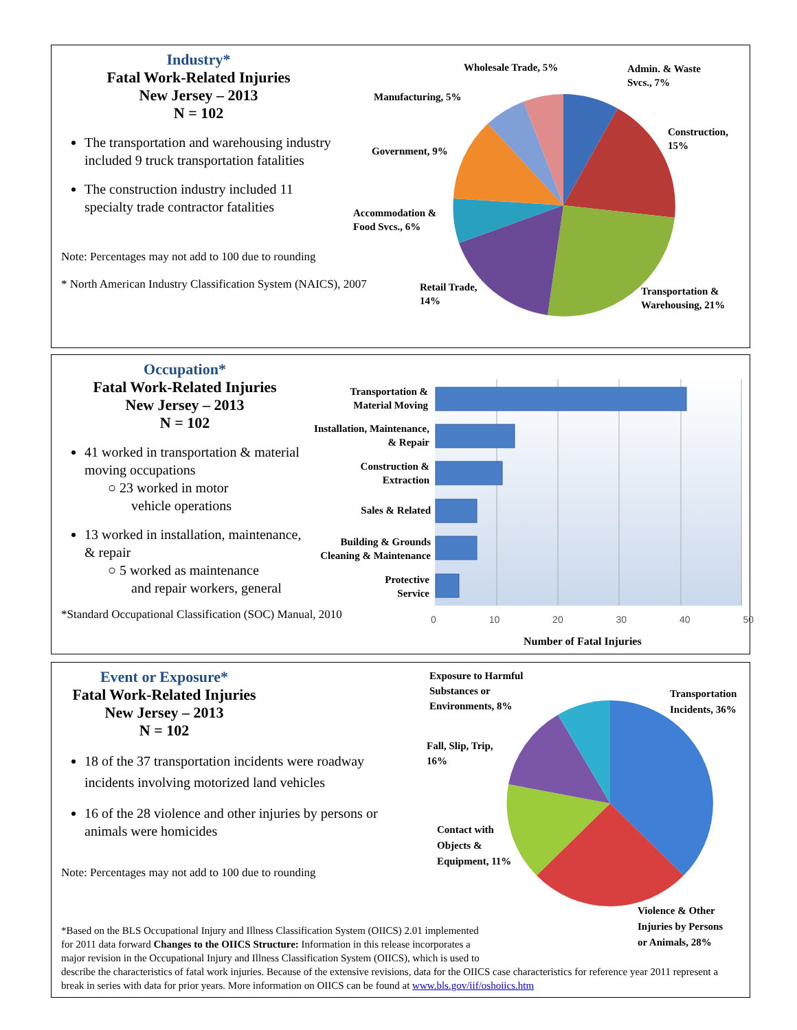Industry*
Fatal Work-Related Injuries
New Jersey – 2013
N = 102
The transportation and warehousing industry included 9 truck transportation fatalities
The construction industry included 11 specialty trade contractor fatalities
Note: Percentages may not add to 100 due to rounding
* North American Industry Classification System (NAICS), 2007
Wholesale Trade, 5%
Admin. & Waste
Svcs., 7%
Manufacturing, 5%
Construction,
15%
Government, 9%
Accommodation &
Food Svcs., 6%
Retail Trade,
14%
Transportation &
Warehousing, 21%
Occupation*
Fatal Work-Related Injuries
New Jersey – 2013
N = 102
41 worked in transportation & material moving occupations
○ 23 worked in motor
vehicle operations
13 worked in installation, maintenance, & repair
○ 5 worked as maintenance
and repair workers, general
*Standard Occupational Classification (SOC) Manual, 2010
Transportation &
Material Moving
Installation, Maintenance,
& Repair
Construction &
Extraction
Sales & Related
Building & Grounds
Cleaning & Maintenance
Protective
Service
0 10 20 30 40 50
Number of Fatal Injuries
Event or Exposure*
Fatal Work-Related Injuries
New Jersey – 2013
N = 102
18 of the 37 transportation incidents were roadway incidents involving motorized land vehicles
16 of the 28 violence and other injuries by persons or animals were homicides
Note: Percentages may not add to 100 due to rounding
Exposure to Harmful
Substances or
Environments, 8%
Transportation
Incidents, 36%
Fall, Slip, Trip,
16%
Contact with
Objects &
Equipment, 11%
Violence & Other
Injuries by Persons
or Animals, 28%
*Based on the BLS Occupational Injury and Illness Classification System (OIICS) 2.01 implemented
for 2011 data forward Changes to the OIICS Structure: Information in this release incorporates a
major revision in the Occupational Injury and Illness Classification System (OIICS), which is used to
describe the characteristics of fatal work injuries. Because of the extensive revisions, data for the OIICS case characteristics for reference year 2011 represent a break in series with data for prior years. More information on OIICS can be found at www.bls.gov/iif/oshoiics.htm